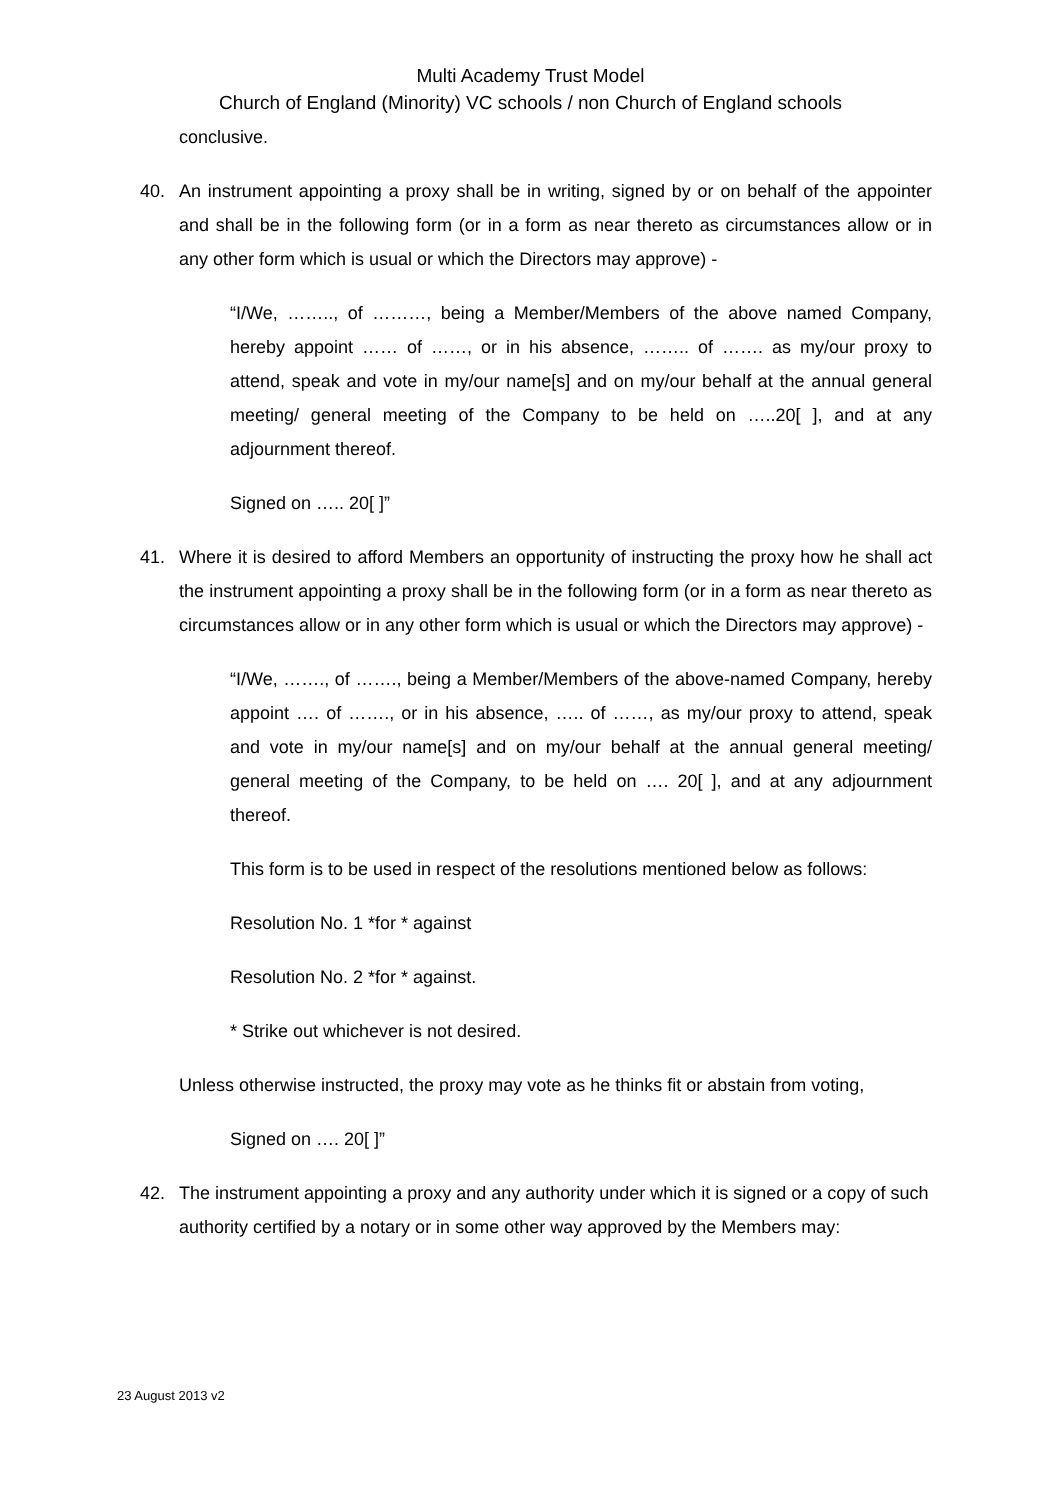Multi Academy Trust Model
Church of England (Minority) VC schools / non Church of England schools
conclusive.
40. An instrument appointing a proxy shall be in writing, signed by or on behalf of the appointer and shall be in the following form (or in a form as near thereto as circumstances allow or in any other form which is usual or which the Directors may approve) -
“I/We, …….., of ………, being a Member/Members of the above named Company, hereby appoint …… of ……, or in his absence, …….. of ……. as my/our proxy to attend, speak and vote in my/our name[s] and on my/our behalf at the annual general meeting/ general meeting of the Company to be held on …..20[ ], and at any adjournment thereof.
Signed on ….. 20[ ]”
41. Where it is desired to afford Members an opportunity of instructing the proxy how he shall act the instrument appointing a proxy shall be in the following form (or in a form as near thereto as circumstances allow or in any other form which is usual or which the Directors may approve) -
“I/We, ……., of ……., being a Member/Members of the above-named Company, hereby appoint …. of ……., or in his absence, ….. of ……, as my/our proxy to attend, speak and vote in my/our name[s] and on my/our behalf at the annual general meeting/ general meeting of the Company, to be held on …. 20[ ], and at any adjournment thereof.
This form is to be used in respect of the resolutions mentioned below as follows:
Resolution No. 1 *for * against
Resolution No. 2 *for * against.
* Strike out whichever is not desired.
Unless otherwise instructed, the proxy may vote as he thinks fit or abstain from voting,
Signed on …. 20[ ]”
42. The instrument appointing a proxy and any authority under which it is signed or a copy of such authority certified by a notary or in some other way approved by the Members may:
23 August 2013 v2